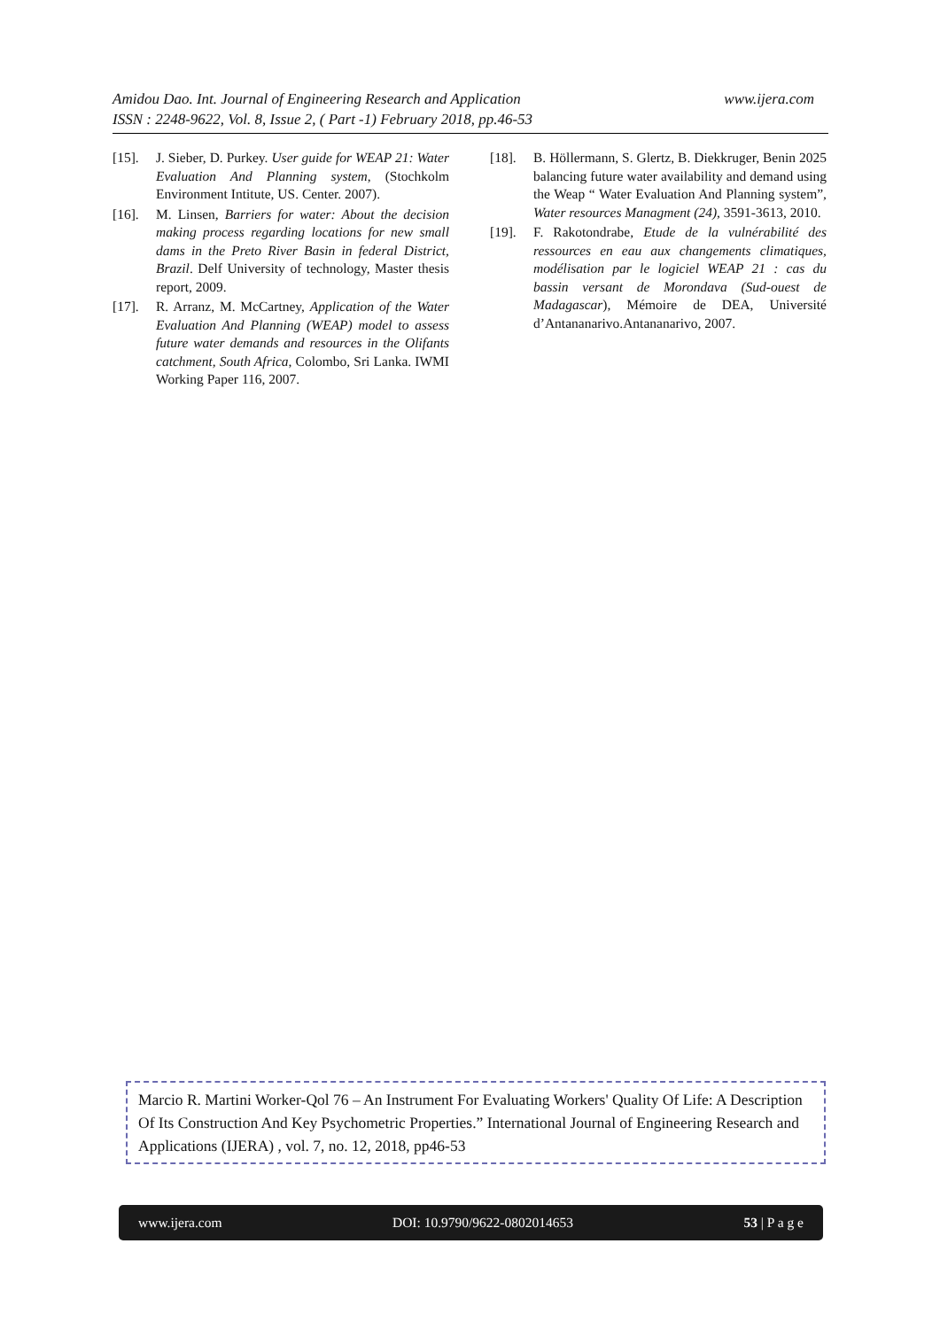www.ijera.com Amidou Dao. Int. Journal of Engineering Research and Application
ISSN : 2248-9622, Vol. 8, Issue 2, ( Part -1) February 2018, pp.46-53
[15]. J. Sieber, D. Purkey. User guide for WEAP 21: Water Evaluation And Planning system, (Stochkolm Environment Intitute, US. Center. 2007).
[16]. M. Linsen, Barriers for water: About the decision making process regarding locations for new small dams in the Preto River Basin in federal District, Brazil. Delf University of technology, Master thesis report, 2009.
[17]. R. Arranz, M. McCartney, Application of the Water Evaluation And Planning (WEAP) model to assess future water demands and resources in the Olifants catchment, South Africa, Colombo, Sri Lanka. IWMI Working Paper 116, 2007.
[18]. B. Höllermann, S. Glertz, B. Diekkruger, Benin 2025 balancing future water availability and demand using the Weap “ Water Evaluation And Planning system”, Water resources Managment (24), 3591-3613, 2010.
[19]. F. Rakotondrabe, Etude de la vulnérabilité des ressources en eau aux changements climatiques, modélisation par le logiciel WEAP 21 : cas du bassin versant de Morondava (Sud-ouest de Madagascar), Mémoire de DEA, Université d’Antananarivo.Antananarivo, 2007.
Marcio R. Martini Worker-Qol 76 – An Instrument For Evaluating Workers' Quality Of Life: A Description Of Its Construction And Key Psychometric Properties.” International Journal of Engineering Research and Applications (IJERA) , vol. 7, no. 12, 2018, pp46-53
www.ijera.com DOI: 10.9790/9622-0802014653 53 | P a g e